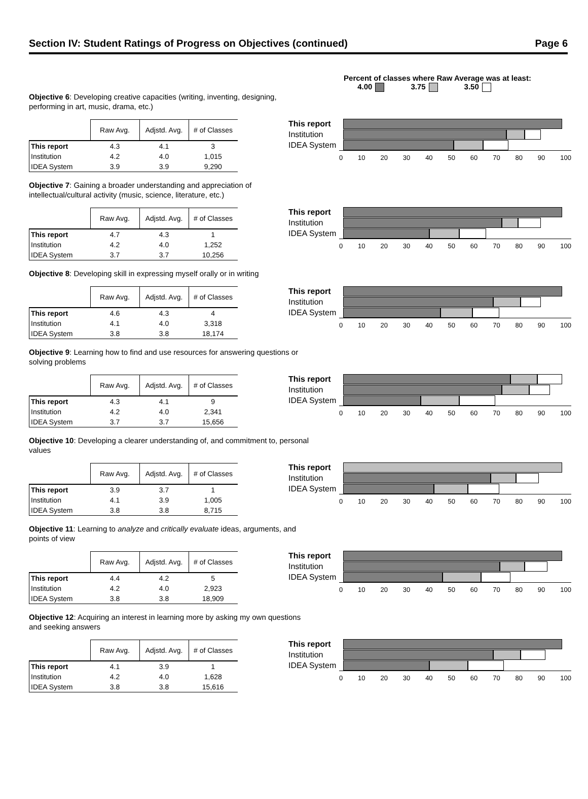Section IV: Student Ratings of Progress on Objectives (continued) Page 6
Percent of classes where Raw Average was at least:
4.00 3.75 3.50
Objective 6: Developing creative capacities (writing, inventing, designing, performing in art, music, drama, etc.)
| | Raw Avg. | Adjstd. Avg. | # of Classes |
| This report | 4.3 | 4.1 | 3 |
| Institution | 4.2 | 4.0 | 1,015 |
| IDEA System | 3.9 | 3.9 | 9,290 |
This report
Institution
IDEA System
0 10 20 30 40 50 60 70 80 90 100
Objective 7: Gaining a broader understanding and appreciation of intellectual/cultural activity (music, science, literature, etc.)
| | Raw Avg. | Adjstd. Avg. | # of Classes |
| This report | 4.7 | 4.3 | 1 |
| Institution | 4.2 | 4.0 | 1,252 |
| IDEA System | 3.7 | 3.7 | 10,256 |
This report
Institution
IDEA System
0 10 20 30 40 50 60 70 80 90 100
Objective 8: Developing skill in expressing myself orally or in writing
| | Raw Avg. | Adjstd. Avg. | # of Classes |
| This report | 4.6 | 4.3 | 4 |
| Institution | 4.1 | 4.0 | 3,318 |
| IDEA System | 3.8 | 3.8 | 18,174 |
This report
Institution
IDEA System
0 10 20 30 40 50 60 70 80 90 100
Objective 9: Learning how to find and use resources for answering questions or solving problems
| | Raw Avg. | Adjstd. Avg. | # of Classes |
| This report | 4.3 | 4.1 | 9 |
| Institution | 4.2 | 4.0 | 2,341 |
| IDEA System | 3.7 | 3.7 | 15,656 |
This report
Institution
IDEA System
0 10 20 30 40 50 60 70 80 90 100
Objective 10: Developing a clearer understanding of, and commitment to, personal values
| | Raw Avg. | Adjstd. Avg. | # of Classes |
| This report | 3.9 | 3.7 | 1 |
| Institution | 4.1 | 3.9 | 1,005 |
| IDEA System | 3.8 | 3.8 | 8,715 |
This report
Institution
IDEA System
0 10 20 30 40 50 60 70 80 90 100
Objective 11: Learning to analyze and critically evaluate ideas, arguments, and points of view
| | Raw Avg. | Adjstd. Avg. | # of Classes |
| This report | 4.4 | 4.2 | 5 |
| Institution | 4.2 | 4.0 | 2,923 |
| IDEA System | 3.8 | 3.8 | 18,909 |
This report
Institution
IDEA System
0 10 20 30 40 50 60 70 80 90 100
Objective 12: Acquiring an interest in learning more by asking my own questions and seeking answers
| | Raw Avg. | Adjstd. Avg. | # of Classes |
| This report | 4.1 | 3.9 | 1 |
| Institution | 4.2 | 4.0 | 1,628 |
| IDEA System | 3.8 | 3.8 | 15,616 |
This report
Institution
IDEA System
0 10 20 30 40 50 60 70 80 90 100